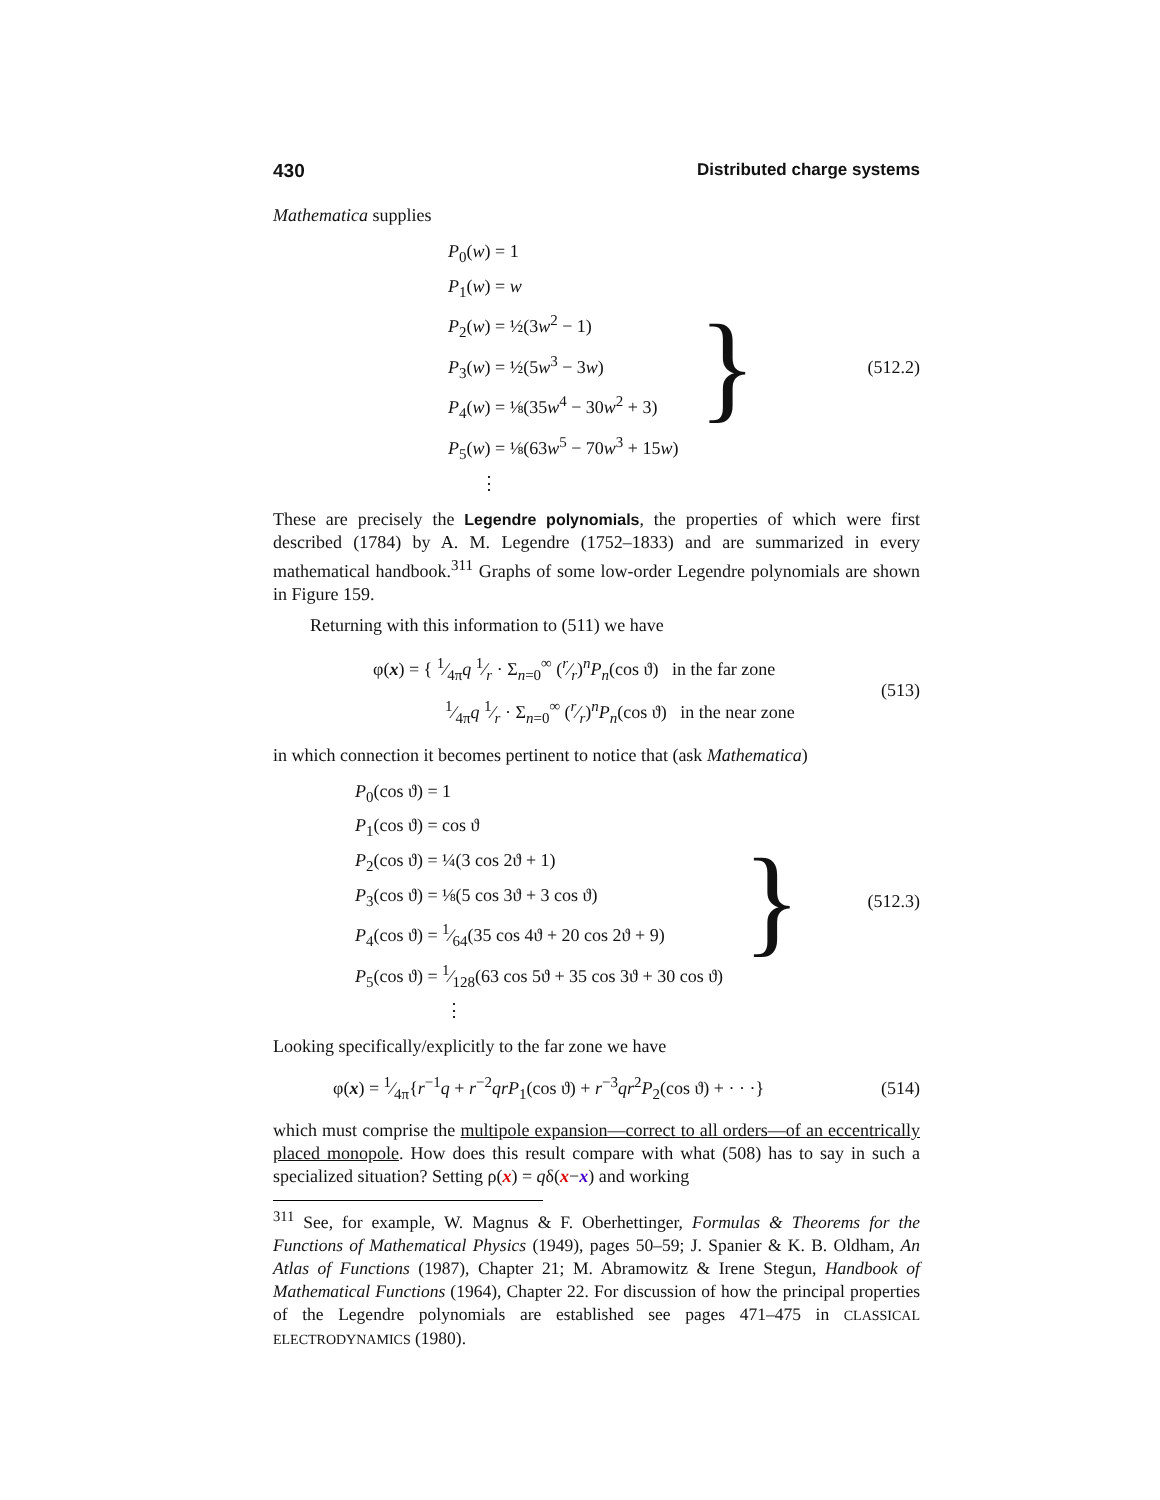430 Distributed charge systems
Mathematica supplies
P<sub>0</sub>(w) = 1
P<sub>1</sub>(w) = w
P<sub>2</sub>(w) = ½(3w<sup>2</sup> − 1)
P<sub>3</sub>(w) = ½(5w<sup>3</sup> − 3w)
P<sub>4</sub>(w) = ⅛(35w<sup>4</sup> − 30w<sup>2</sup> + 3)
P<sub>5</sub>(w) = ⅛(63w<sup>5</sup> − 70w<sup>3</sup> + 15w)
⋮
}
(512.2)
These are precisely the Legendre polynomials, the properties of which were first described (1784) by A. M. Legendre (1752–1833) and are summarized in every mathematical handbook.<sup>311</sup> Graphs of some low-order Legendre polynomials are shown in Figure 159.
Returning with this information to (511) we have
φ(x) = { 1⁄4πq 1⁄r · Σ<sub>n=0</sub><sup>∞</sup> (r⁄r)<sup>n</sup>P<sub>n</sub>(cos ϑ) in the far zone
1⁄4πq 1⁄r · Σ<sub>n=0</sub><sup>∞</sup> (r⁄r)<sup>n</sup>P<sub>n</sub>(cos ϑ) in the near zone
(513)
in which connection it becomes pertinent to notice that (ask Mathematica)
P<sub>0</sub>(cos ϑ) = 1
P<sub>1</sub>(cos ϑ) = cos ϑ
P<sub>2</sub>(cos ϑ) = ¼(3 cos 2ϑ + 1)
P<sub>3</sub>(cos ϑ) = ⅛(5 cos 3ϑ + 3 cos ϑ)
P<sub>4</sub>(cos ϑ) = 1⁄64(35 cos 4ϑ + 20 cos 2ϑ + 9)
P<sub>5</sub>(cos ϑ) = 1⁄128(63 cos 5ϑ + 35 cos 3ϑ + 30 cos ϑ)
⋮
}
(512.3)
Looking specifically/explicitly to the far zone we have
φ(x) = 1⁄4π{r<sup>−1</sup>q + r<sup>−2</sup>qr P<sub>1</sub>(cos ϑ) + r<sup>−3</sup>qr<sup>2</sup>P<sub>2</sub>(cos ϑ) + · · ·}
(514)
which must comprise the multipole expansion—correct to all orders—of an eccentrically placed monopole. How does this result compare with what (508) has to say in such a specialized situation? Setting ρ(x) = qδ(x−x) and working
<sup>311</sup> See, for example, W. Magnus & F. Oberhettinger, Formulas & Theorems for the Functions of Mathematical Physics (1949), pages 50–59; J. Spanier & K. B. Oldham, An Atlas of Functions (1987), Chapter 21; M. Abramowitz & Irene Stegun, Handbook of Mathematical Functions (1964), Chapter 22. For discussion of how the principal properties of the Legendre polynomials are established see pages 471–475 in CLASSICAL ELECTRODYNAMICS (1980).